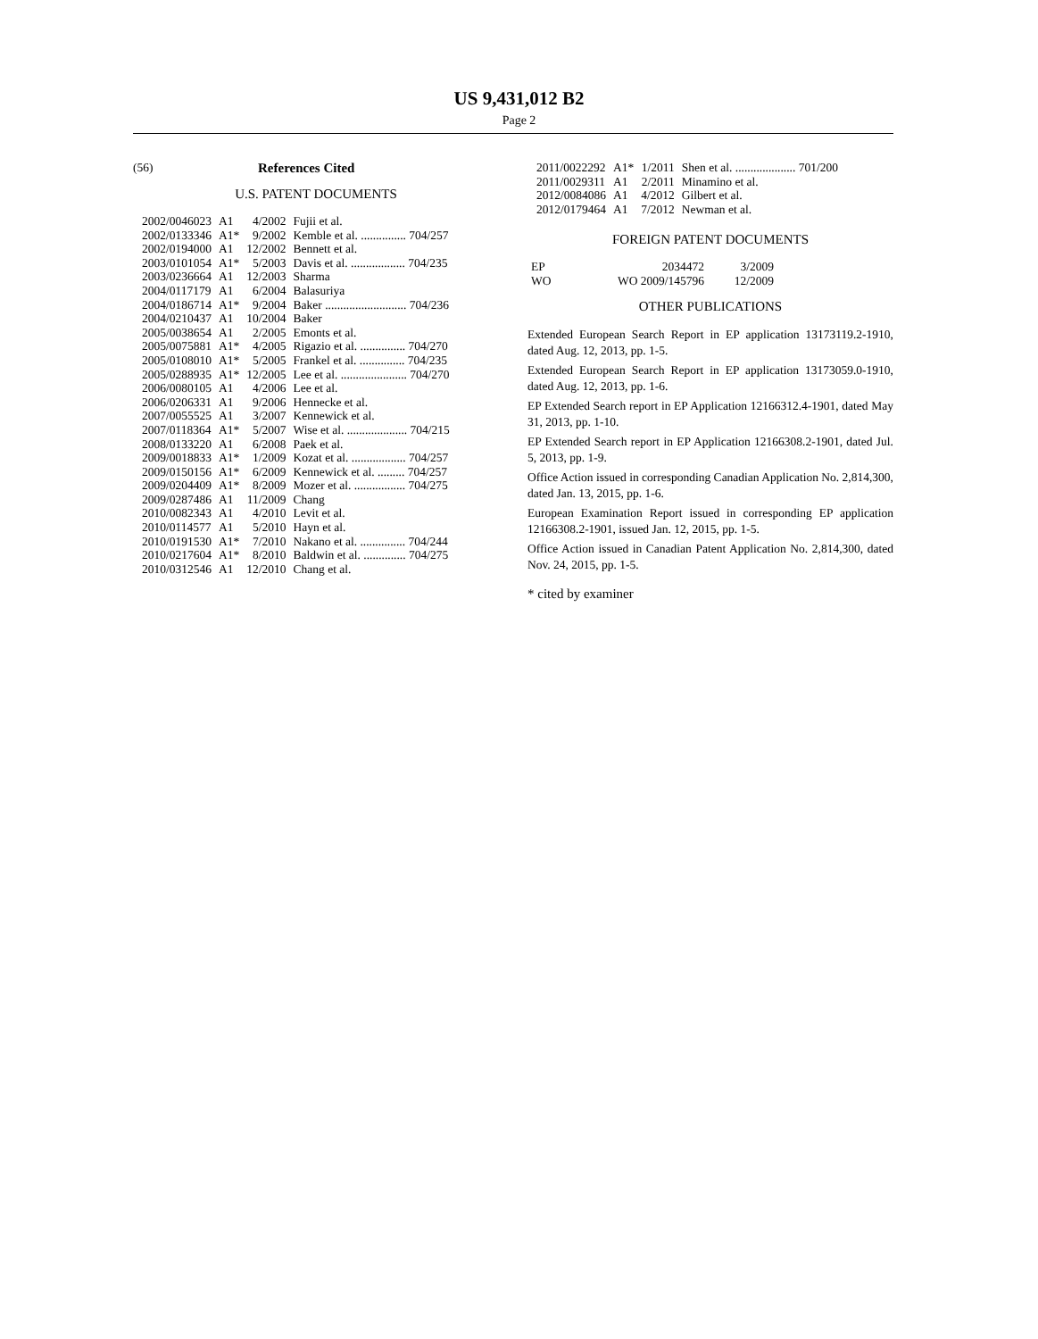US 9,431,012 B2
Page 2
(56) References Cited
U.S. PATENT DOCUMENTS
| 2002/0046023 | A1 | 4/2002 | Fujii et al. |
| 2002/0133346 | A1* | 9/2002 | Kemble et al. ............... 704/257 |
| 2002/0194000 | A1 | 12/2002 | Bennett et al. |
| 2003/0101054 | A1* | 5/2003 | Davis et al. .................. 704/235 |
| 2003/0236664 | A1 | 12/2003 | Sharma |
| 2004/0117179 | A1 | 6/2004 | Balasuriya |
| 2004/0186714 | A1* | 9/2004 | Baker ........................... 704/236 |
| 2004/0210437 | A1 | 10/2004 | Baker |
| 2005/0038654 | A1 | 2/2005 | Emonts et al. |
| 2005/0075881 | A1* | 4/2005 | Rigazio et al. ............... 704/270 |
| 2005/0108010 | A1* | 5/2005 | Frankel et al. ............... 704/235 |
| 2005/0288935 | A1* | 12/2005 | Lee et al. ...................... 704/270 |
| 2006/0080105 | A1 | 4/2006 | Lee et al. |
| 2006/0206331 | A1 | 9/2006 | Hennecke et al. |
| 2007/0055525 | A1 | 3/2007 | Kennewick et al. |
| 2007/0118364 | A1* | 5/2007 | Wise et al. .................... 704/215 |
| 2008/0133220 | A1 | 6/2008 | Paek et al. |
| 2009/0018833 | A1* | 1/2009 | Kozat et al. .................. 704/257 |
| 2009/0150156 | A1* | 6/2009 | Kennewick et al. ......... 704/257 |
| 2009/0204409 | A1* | 8/2009 | Mozer et al. ................. 704/275 |
| 2009/0287486 | A1 | 11/2009 | Chang |
| 2010/0082343 | A1 | 4/2010 | Levit et al. |
| 2010/0114577 | A1 | 5/2010 | Hayn et al. |
| 2010/0191530 | A1* | 7/2010 | Nakano et al. ............... 704/244 |
| 2010/0217604 | A1* | 8/2010 | Baldwin et al. .............. 704/275 |
| 2010/0312546 | A1 | 12/2010 | Chang et al. |
| 2011/0022292 | A1* | 1/2011 | Shen et al. .................... 701/200 |
| 2011/0029311 | A1 | 2/2011 | Minamino et al. |
| 2012/0084086 | A1 | 4/2012 | Gilbert et al. |
| 2012/0179464 | A1 | 7/2012 | Newman et al. |
FOREIGN PATENT DOCUMENTS
| EP | 2034472 | 3/2009 |
| WO | WO 2009/145796 | 12/2009 |
OTHER PUBLICATIONS
Extended European Search Report in EP application 13173119.2-1910, dated Aug. 12, 2013, pp. 1-5.
Extended European Search Report in EP application 13173059.0-1910, dated Aug. 12, 2013, pp. 1-6.
EP Extended Search report in EP Application 12166312.4-1901, dated May 31, 2013, pp. 1-10.
EP Extended Search report in EP Application 12166308.2-1901, dated Jul. 5, 2013, pp. 1-9.
Office Action issued in corresponding Canadian Application No. 2,814,300, dated Jan. 13, 2015, pp. 1-6.
European Examination Report issued in corresponding EP application 12166308.2-1901, issued Jan. 12, 2015, pp. 1-5.
Office Action issued in Canadian Patent Application No. 2,814,300, dated Nov. 24, 2015, pp. 1-5.
* cited by examiner